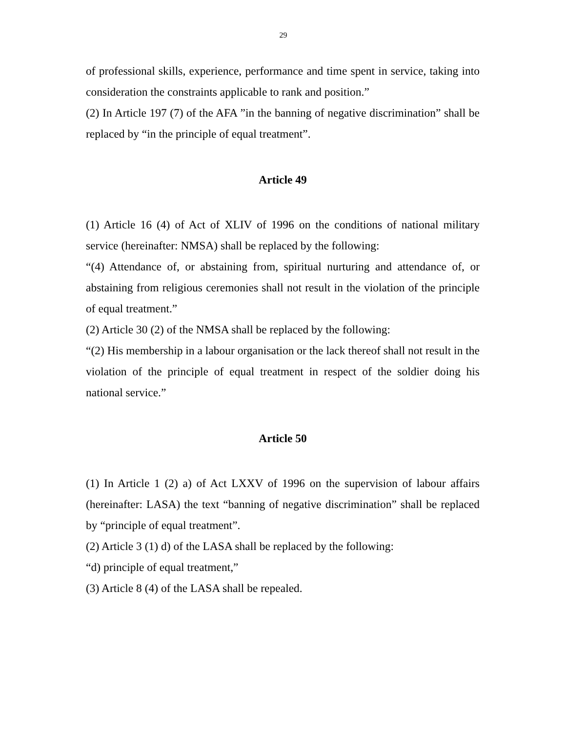29
of professional skills, experience, performance and time spent in service, taking into consideration the constraints applicable to rank and position.”
(2) In Article 197 (7) of the AFA ”in the banning of negative discrimination” shall be replaced by “in the principle of equal treatment”.
Article 49
(1) Article 16 (4) of Act of XLIV of 1996 on the conditions of national military service (hereinafter: NMSA) shall be replaced by the following:
“(4) Attendance of, or abstaining from, spiritual nurturing and attendance of, or abstaining from religious ceremonies shall not result in the violation of the principle of equal treatment.”
(2) Article 30 (2) of the NMSA shall be replaced by the following:
“(2) His membership in a labour organisation or the lack thereof shall not result in the violation of the principle of equal treatment in respect of the soldier doing his national service.”
Article 50
(1) In Article 1 (2) a) of Act LXXV of 1996 on the supervision of labour affairs (hereinafter: LASA) the text “banning of negative discrimination” shall be replaced by “principle of equal treatment”.
(2) Article 3 (1) d) of the LASA shall be replaced by the following:
“d) principle of equal treatment,”
(3) Article 8 (4) of the LASA shall be repealed.